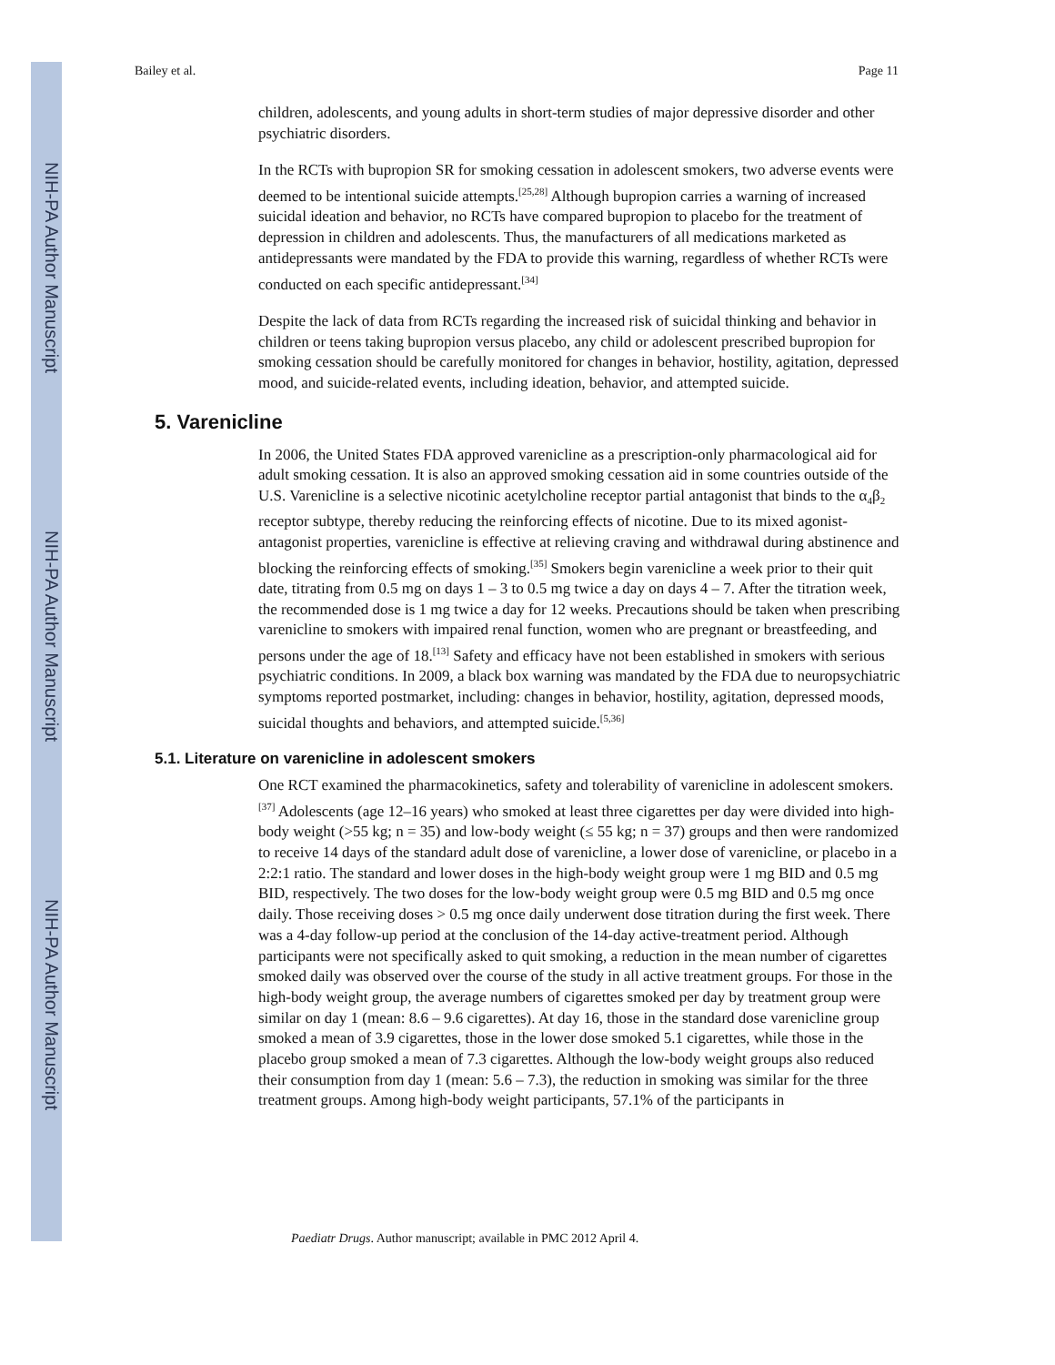NIH-PA Author Manuscript
NIH-PA Author Manuscript
NIH-PA Author Manuscript
Bailey et al. Page 11
children, adolescents, and young adults in short-term studies of major depressive disorder and other psychiatric disorders.
In the RCTs with bupropion SR for smoking cessation in adolescent smokers, two adverse events were deemed to be intentional suicide attempts.<sup>[25,28]</sup> Although bupropion carries a warning of increased suicidal ideation and behavior, no RCTs have compared bupropion to placebo for the treatment of depression in children and adolescents. Thus, the manufacturers of all medications marketed as antidepressants were mandated by the FDA to provide this warning, regardless of whether RCTs were conducted on each specific antidepressant.<sup>[34]</sup>
Despite the lack of data from RCTs regarding the increased risk of suicidal thinking and behavior in children or teens taking bupropion versus placebo, any child or adolescent prescribed bupropion for smoking cessation should be carefully monitored for changes in behavior, hostility, agitation, depressed mood, and suicide-related events, including ideation, behavior, and attempted suicide.
5. Varenicline
In 2006, the United States FDA approved varenicline as a prescription-only pharmacological aid for adult smoking cessation. It is also an approved smoking cessation aid in some countries outside of the U.S. Varenicline is a selective nicotinic acetylcholine receptor partial antagonist that binds to the α<sub>4</sub>β<sub>2</sub> receptor subtype, thereby reducing the reinforcing effects of nicotine. Due to its mixed agonist-antagonist properties, varenicline is effective at relieving craving and withdrawal during abstinence and blocking the reinforcing effects of smoking.<sup>[35]</sup> Smokers begin varenicline a week prior to their quit date, titrating from 0.5 mg on days 1 – 3 to 0.5 mg twice a day on days 4 – 7. After the titration week, the recommended dose is 1 mg twice a day for 12 weeks. Precautions should be taken when prescribing varenicline to smokers with impaired renal function, women who are pregnant or breastfeeding, and persons under the age of 18.<sup>[13]</sup> Safety and efficacy have not been established in smokers with serious psychiatric conditions. In 2009, a black box warning was mandated by the FDA due to neuropsychiatric symptoms reported postmarket, including: changes in behavior, hostility, agitation, depressed moods, suicidal thoughts and behaviors, and attempted suicide.<sup>[5,36]</sup>
5.1. Literature on varenicline in adolescent smokers
One RCT examined the pharmacokinetics, safety and tolerability of varenicline in adolescent smokers.<sup>[37]</sup> Adolescents (age 12–16 years) who smoked at least three cigarettes per day were divided into high-body weight (>55 kg; n = 35) and low-body weight (≤ 55 kg; n = 37) groups and then were randomized to receive 14 days of the standard adult dose of varenicline, a lower dose of varenicline, or placebo in a 2:2:1 ratio. The standard and lower doses in the high-body weight group were 1 mg BID and 0.5 mg BID, respectively. The two doses for the low-body weight group were 0.5 mg BID and 0.5 mg once daily. Those receiving doses > 0.5 mg once daily underwent dose titration during the first week. There was a 4-day follow-up period at the conclusion of the 14-day active-treatment period. Although participants were not specifically asked to quit smoking, a reduction in the mean number of cigarettes smoked daily was observed over the course of the study in all active treatment groups. For those in the high-body weight group, the average numbers of cigarettes smoked per day by treatment group were similar on day 1 (mean: 8.6 – 9.6 cigarettes). At day 16, those in the standard dose varenicline group smoked a mean of 3.9 cigarettes, those in the lower dose smoked 5.1 cigarettes, while those in the placebo group smoked a mean of 7.3 cigarettes. Although the low-body weight groups also reduced their consumption from day 1 (mean: 5.6 – 7.3), the reduction in smoking was similar for the three treatment groups. Among high-body weight participants, 57.1% of the participants in
Paediatr Drugs. Author manuscript; available in PMC 2012 April 4.